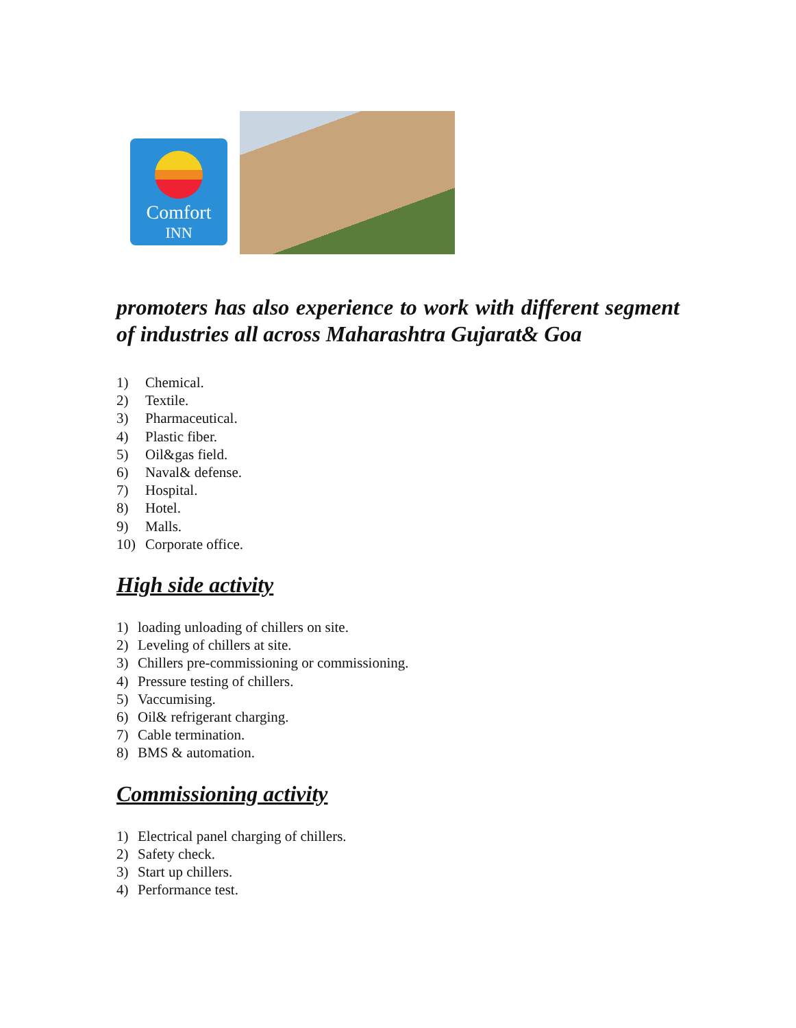Comfort
INN
promoters has also experience to work with different segment of industries all across Maharashtra Gujarat& Goa
1) Chemical.
2) Textile.
3) Pharmaceutical.
4) Plastic fiber.
5) Oil&gas field.
6) Naval& defense.
7) Hospital.
8) Hotel.
9) Malls.
10) Corporate office.
High side activity
1) loading unloading of chillers on site.
2) Leveling of chillers at site.
3) Chillers pre-commissioning or commissioning.
4) Pressure testing of chillers.
5) Vaccumising.
6) Oil& refrigerant charging.
7) Cable termination.
8) BMS & automation.
Commissioning activity
1) Electrical panel charging of chillers.
2) Safety check.
3) Start up chillers.
4) Performance test.